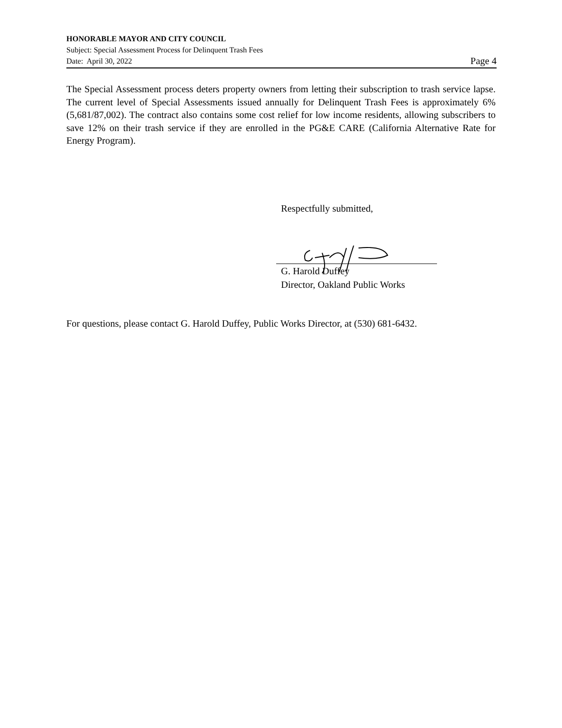HONORABLE MAYOR AND CITY COUNCIL
Subject: Special Assessment Process for Delinquent Trash Fees
Date: April 30, 2022 Page 4
The Special Assessment process deters property owners from letting their subscription to trash service lapse. The current level of Special Assessments issued annually for Delinquent Trash Fees is approximately 6% (5,681/87,002). The contract also contains some cost relief for low income residents, allowing subscribers to save 12% on their trash service if they are enrolled in the PG&E CARE (California Alternative Rate for Energy Program).
Respectfully submitted,
G. Harold Duffey
Director, Oakland Public Works
For questions, please contact G. Harold Duffey, Public Works Director, at (530) 681-6432.